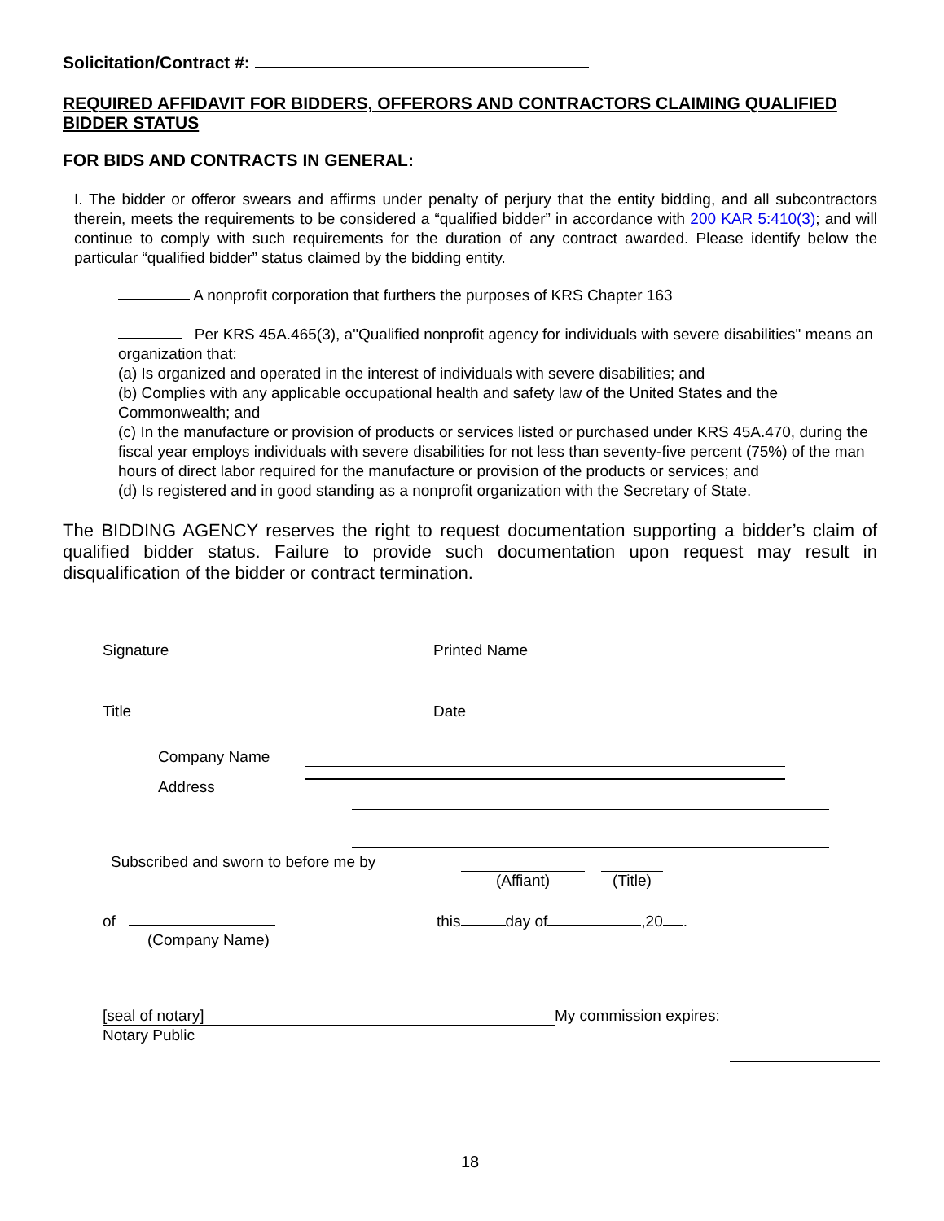Solicitation/Contract #:
REQUIRED AFFIDAVIT FOR BIDDERS, OFFERORS AND CONTRACTORS CLAIMING QUALIFIED BIDDER STATUS
FOR BIDS AND CONTRACTS IN GENERAL:
I. The bidder or offeror swears and affirms under penalty of perjury that the entity bidding, and all subcontractors therein, meets the requirements to be considered a “qualified bidder” in accordance with 200 KAR 5:410(3); and will continue to comply with such requirements for the duration of any contract awarded. Please identify below the particular “qualified bidder” status claimed by the bidding entity.
A nonprofit corporation that furthers the purposes of KRS Chapter 163
Per KRS 45A.465(3), a"Qualified nonprofit agency for individuals with severe disabilities" means an organization that:
(a) Is organized and operated in the interest of individuals with severe disabilities; and
(b) Complies with any applicable occupational health and safety law of the United States and the Commonwealth; and
(c) In the manufacture or provision of products or services listed or purchased under KRS 45A.470, during the fiscal year employs individuals with severe disabilities for not less than seventy-five percent (75%) of the man hours of direct labor required for the manufacture or provision of the products or services; and
(d) Is registered and in good standing as a nonprofit organization with the Secretary of State.
The BIDDING AGENCY reserves the right to request documentation supporting a bidder’s claim of qualified bidder status. Failure to provide such documentation upon request may result in disqualification of the bidder or contract termination.
Signature Printed Name
Title Date
Company Name
Address
Subscribed and sworn to before me by
(Affiant) (Title)
of this day of ,20 .
(Company Name)
[seal of notary] My commission expires:
Notary Public
18